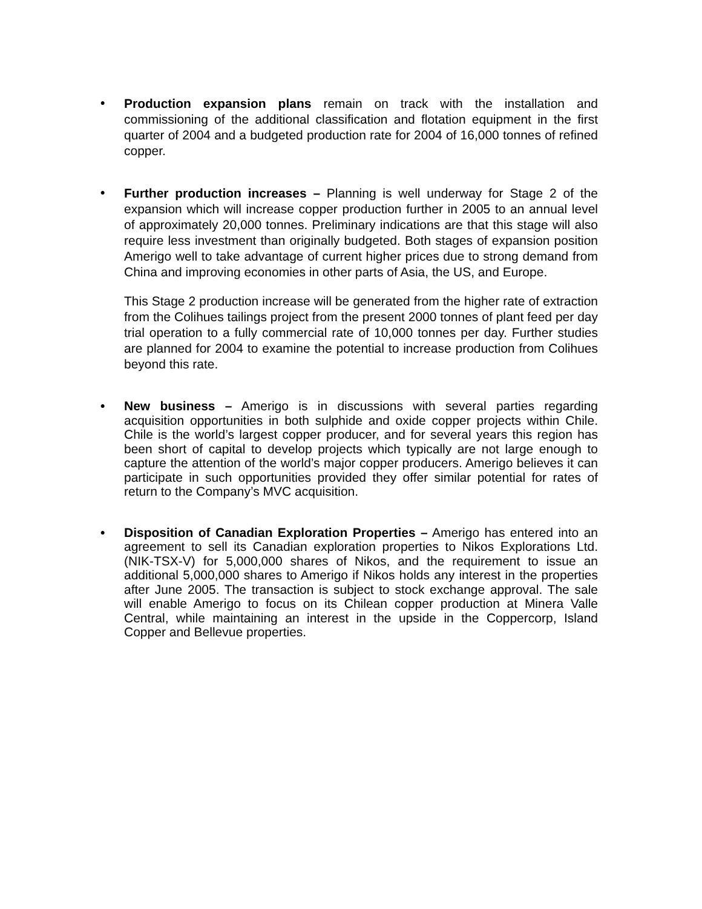•
Production expansion plans remain on track with the installation and commissioning of the additional classification and flotation equipment in the first quarter of 2004 and a budgeted production rate for 2004 of 16,000 tonnes of refined copper.
•
Further production increases – Planning is well underway for Stage 2 of the expansion which will increase copper production further in 2005 to an annual level of approximately 20,000 tonnes. Preliminary indications are that this stage will also require less investment than originally budgeted. Both stages of expansion position Amerigo well to take advantage of current higher prices due to strong demand from China and improving economies in other parts of Asia, the US, and Europe.
This Stage 2 production increase will be generated from the higher rate of extraction from the Colihues tailings project from the present 2000 tonnes of plant feed per day trial operation to a fully commercial rate of 10,000 tonnes per day. Further studies are planned for 2004 to examine the potential to increase production from Colihues beyond this rate.
•
New business – Amerigo is in discussions with several parties regarding acquisition opportunities in both sulphide and oxide copper projects within Chile. Chile is the world’s largest copper producer, and for several years this region has been short of capital to develop projects which typically are not large enough to capture the attention of the world’s major copper producers. Amerigo believes it can participate in such opportunities provided they offer similar potential for rates of return to the Company’s MVC acquisition.
•
Disposition of Canadian Exploration Properties – Amerigo has entered into an agreement to sell its Canadian exploration properties to Nikos Explorations Ltd. (NIK-TSX-V) for 5,000,000 shares of Nikos, and the requirement to issue an additional 5,000,000 shares to Amerigo if Nikos holds any interest in the properties after June 2005. The transaction is subject to stock exchange approval. The sale will enable Amerigo to focus on its Chilean copper production at Minera Valle Central, while maintaining an interest in the upside in the Coppercorp, Island Copper and Bellevue properties.